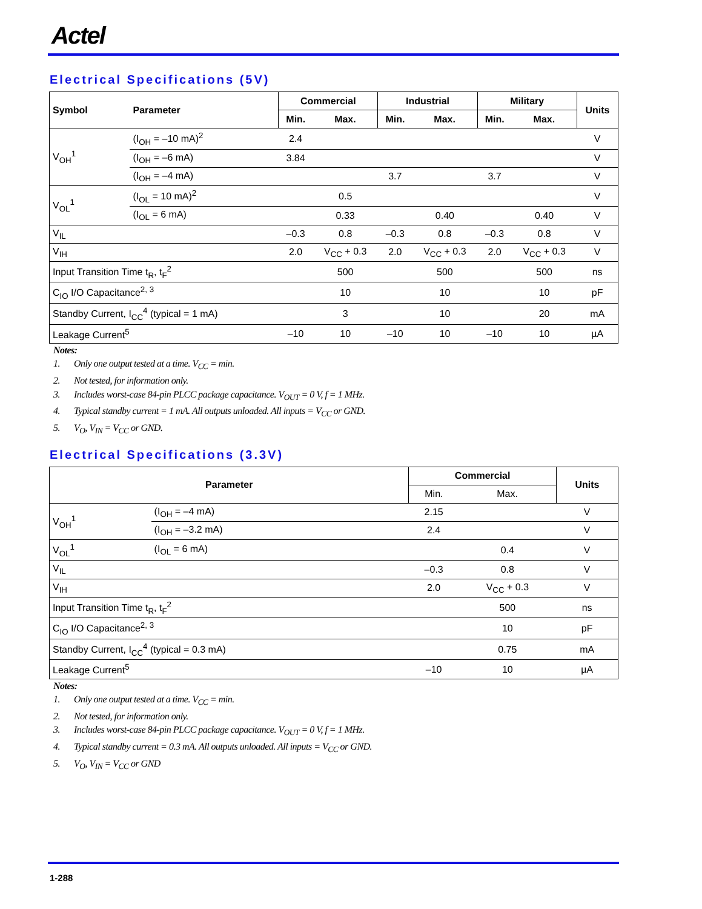Actel
Electrical Specifications (5V)
| Symbol | Parameter | Commercial | | Industrial | | Military | | Units |
| --- | --- | --- | --- | --- | --- | --- | --- | --- |
| | | Min. | Max. | Min. | Max. | Min. | Max. | |
| V<sub>OH</sub><sup>1</sup> | (I<sub>OH</sub> = –10 mA)<sup>2</sup> | 2.4 | | | | | | V |
| | (I<sub>OH</sub> = –6 mA) | 3.84 | | | | | | V |
| | (I<sub>OH</sub> = –4 mA) | | | 3.7 | | 3.7 | | V |
| V<sub>OL</sub><sup>1</sup> | (I<sub>OL</sub> = 10 mA)<sup>2</sup> | | 0.5 | | | | | V |
| | (I<sub>OL</sub> = 6 mA) | | 0.33 | | 0.40 | | 0.40 | V |
| V<sub>IL</sub> | | –0.3 | 0.8 | –0.3 | 0.8 | –0.3 | 0.8 | V |
| V<sub>IH</sub> | | 2.0 | V<sub>CC</sub> + 0.3 | 2.0 | V<sub>CC</sub> + 0.3 | 2.0 | V<sub>CC</sub> + 0.3 | V |
| Input Transition Time t<sub>R</sub>, t<sub>F</sub><sup>2</sup> | | | 500 | | 500 | | 500 | ns |
| C<sub>IO</sub> I/O Capacitance<sup>2, 3</sup> | | | 10 | | 10 | | 10 | pF |
| Standby Current, I<sub>CC</sub><sup>4</sup> (typical = 1 mA) | | | 3 | | 10 | | 20 | mA |
| Leakage Current<sup>5</sup> | | –10 | 10 | –10 | 10 | –10 | 10 | µA |
Notes:
1. Only one output tested at a time. V<sub>CC</sub> = min.
2. Not tested, for information only.
3. Includes worst-case 84-pin PLCC package capacitance. V<sub>OUT</sub> = 0 V, f = 1 MHz.
4. Typical standby current = 1 mA. All outputs unloaded. All inputs = V<sub>CC</sub> or GND.
5. V<sub>O</sub>, V<sub>IN</sub> = V<sub>CC</sub> or GND.
Electrical Specifications (3.3V)
| Parameter | | Commercial | | Units |
| --- | --- | --- | --- | --- |
| | | Min. | Max. | |
| V<sub>OH</sub><sup>1</sup> | (I<sub>OH</sub> = –4 mA) | 2.15 | | V |
| | (I<sub>OH</sub> = –3.2 mA) | 2.4 | | V |
| V<sub>OL</sub><sup>1</sup> | (I<sub>OL</sub> = 6 mA) | | 0.4 | V |
| V<sub>IL</sub> | | –0.3 | 0.8 | V |
| V<sub>IH</sub> | | 2.0 | V<sub>CC</sub> + 0.3 | V |
| Input Transition Time t<sub>R</sub>, t<sub>F</sub><sup>2</sup> | | | 500 | ns |
| C<sub>IO</sub> I/O Capacitance<sup>2, 3</sup> | | | 10 | pF |
| Standby Current, I<sub>CC</sub><sup>4</sup> (typical = 0.3 mA) | | | 0.75 | mA |
| Leakage Current<sup>5</sup> | | –10 | 10 | µA |
Notes:
1. Only one output tested at a time. V<sub>CC</sub> = min.
2. Not tested, for information only.
3. Includes worst-case 84-pin PLCC package capacitance. V<sub>OUT</sub> = 0 V, f = 1 MHz.
4. Typical standby current = 0.3 mA. All outputs unloaded. All inputs = V<sub>CC</sub> or GND.
5. V<sub>O</sub>, V<sub>IN</sub> = V<sub>CC</sub> or GND
1-288